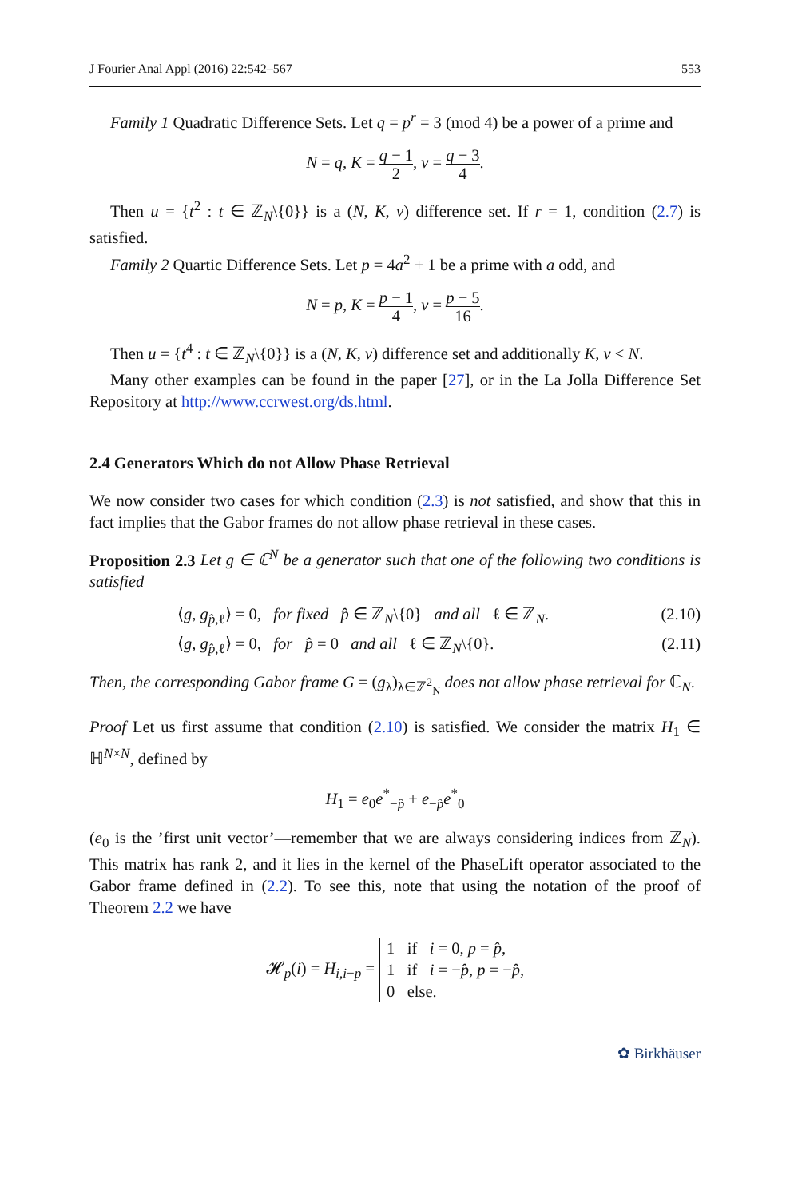J Fourier Anal Appl (2016) 22:542–567 553
Family 1 Quadratic Difference Sets. Let q = p<sup>r</sup> = 3 (mod 4) be a power of a prime and
N = q, K = q − 1 2, ν = q − 3 4.
Then u = {t<sup>2</sup> : t ∈ ℤ<sub>N</sub>\{0}} is a (N, K, ν) difference set. If r = 1, condition (2.7) is satisfied.
Family 2 Quartic Difference Sets. Let p = 4a<sup>2</sup> + 1 be a prime with a odd, and
N = p, K = p − 1 4, ν = p − 5 16.
Then u = {t<sup>4</sup> : t ∈ ℤ<sub>N</sub>\{0}} is a (N, K, ν) difference set and additionally K, ν < N.
Many other examples can be found in the paper [27], or in the La Jolla Difference Set Repository at http://www.ccrwest.org/ds.html.
2.4 Generators Which do not Allow Phase Retrieval
We now consider two cases for which condition (2.3) is not satisfied, and show that this in fact implies that the Gabor frames do not allow phase retrieval in these cases.
Proposition 2.3 Let g ∈ ℂ<sup>N</sup> be a generator such that one of the following two conditions is satisfied
⟨g, g<sub>p̂,ℓ</sub>⟩ = 0, for fixed p̂ ∈ ℤ<sub>N</sub>\{0} and all ℓ ∈ ℤ<sub>N</sub>. (2.10)
⟨g, g<sub>p̂,ℓ</sub>⟩ = 0, for p̂ = 0 and all ℓ ∈ ℤ<sub>N</sub>\{0}. (2.11)
Then, the corresponding Gabor frame G = (g<sub>λ</sub>)<sub>λ∈ℤ<sup>2</sup><sub>N</sub></sub> does not allow phase retrieval for ℂ<sub>N</sub>.
Proof Let us first assume that condition (2.10) is satisfied. We consider the matrix H<sub>1</sub> ∈ ℍ<sup>N×N</sup>, defined by
H<sub>1</sub> = e<sub>0</sub>e<sup>*</sup><sub>−p̂</sub> + e<sub>−p̂</sub>e<sup>*</sup><sub>0</sub>
(e<sub>0</sub> is the ’first unit vector’—remember that we are always considering indices from ℤ<sub>N</sub>). This matrix has rank 2, and it lies in the kernel of the PhaseLift operator associated to the Gabor frame defined in (2.2). To see this, note that using the notation of the proof of Theorem 2.2 we have
𝓗<sub>p</sub>(i) = H<sub>i,i−p</sub> = 1 if i = 0, p = p̂,
1 if i = −p̂, p = −p̂,
0 else.
✿ Birkhäuser